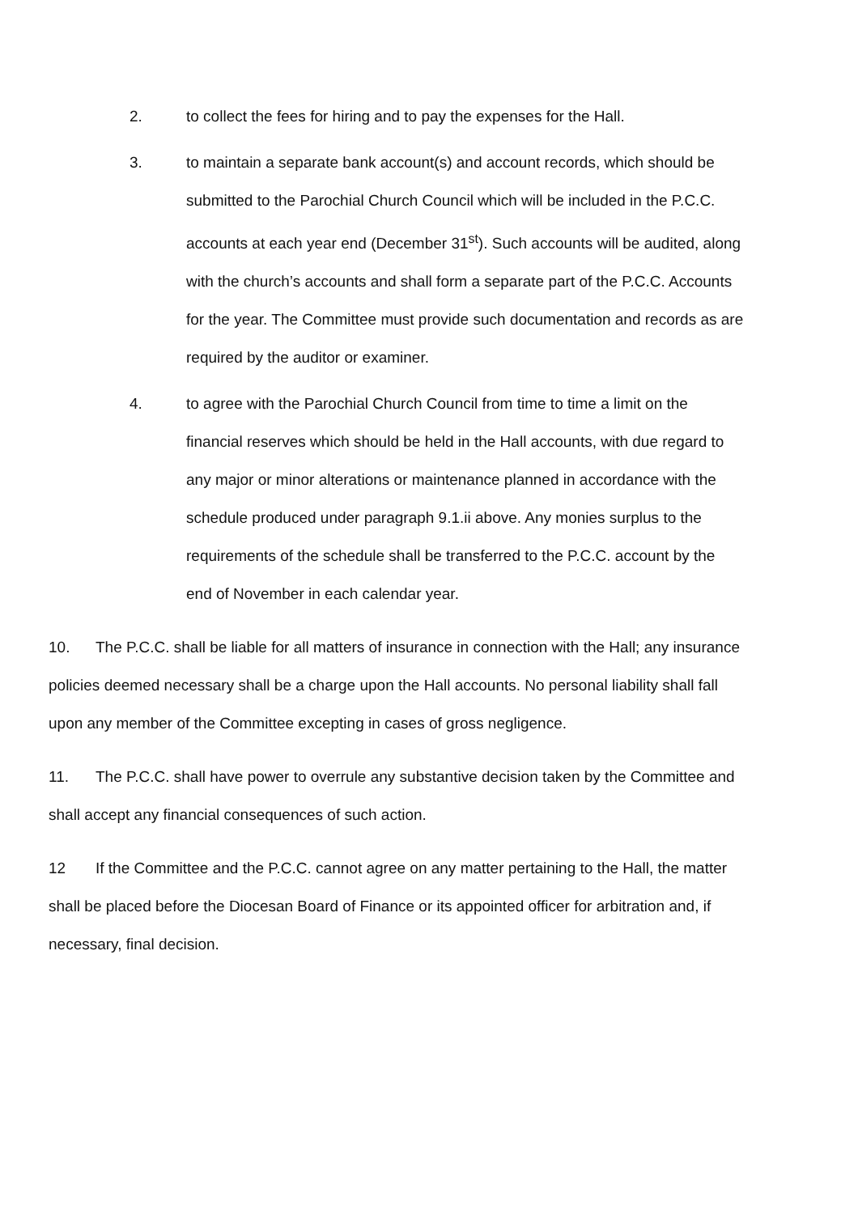2. to collect the fees for hiring and to pay the expenses for the Hall.
3. to maintain a separate bank account(s) and account records, which should be submitted to the Parochial Church Council which will be included in the P.C.C. accounts at each year end (December 31<sup>st</sup>). Such accounts will be audited, along with the church’s accounts and shall form a separate part of the P.C.C. Accounts for the year. The Committee must provide such documentation and records as are required by the auditor or examiner.
4. to agree with the Parochial Church Council from time to time a limit on the financial reserves which should be held in the Hall accounts, with due regard to any major or minor alterations or maintenance planned in accordance with the schedule produced under paragraph 9.1.ii above. Any monies surplus to the requirements of the schedule shall be transferred to the P.C.C. account by the end of November in each calendar year.
10. The P.C.C. shall be liable for all matters of insurance in connection with the Hall; any insurance policies deemed necessary shall be a charge upon the Hall accounts. No personal liability shall fall upon any member of the Committee excepting in cases of gross negligence.
11. The P.C.C. shall have power to overrule any substantive decision taken by the Committee and shall accept any financial consequences of such action.
12 If the Committee and the P.C.C. cannot agree on any matter pertaining to the Hall, the matter shall be placed before the Diocesan Board of Finance or its appointed officer for arbitration and, if necessary, final decision.